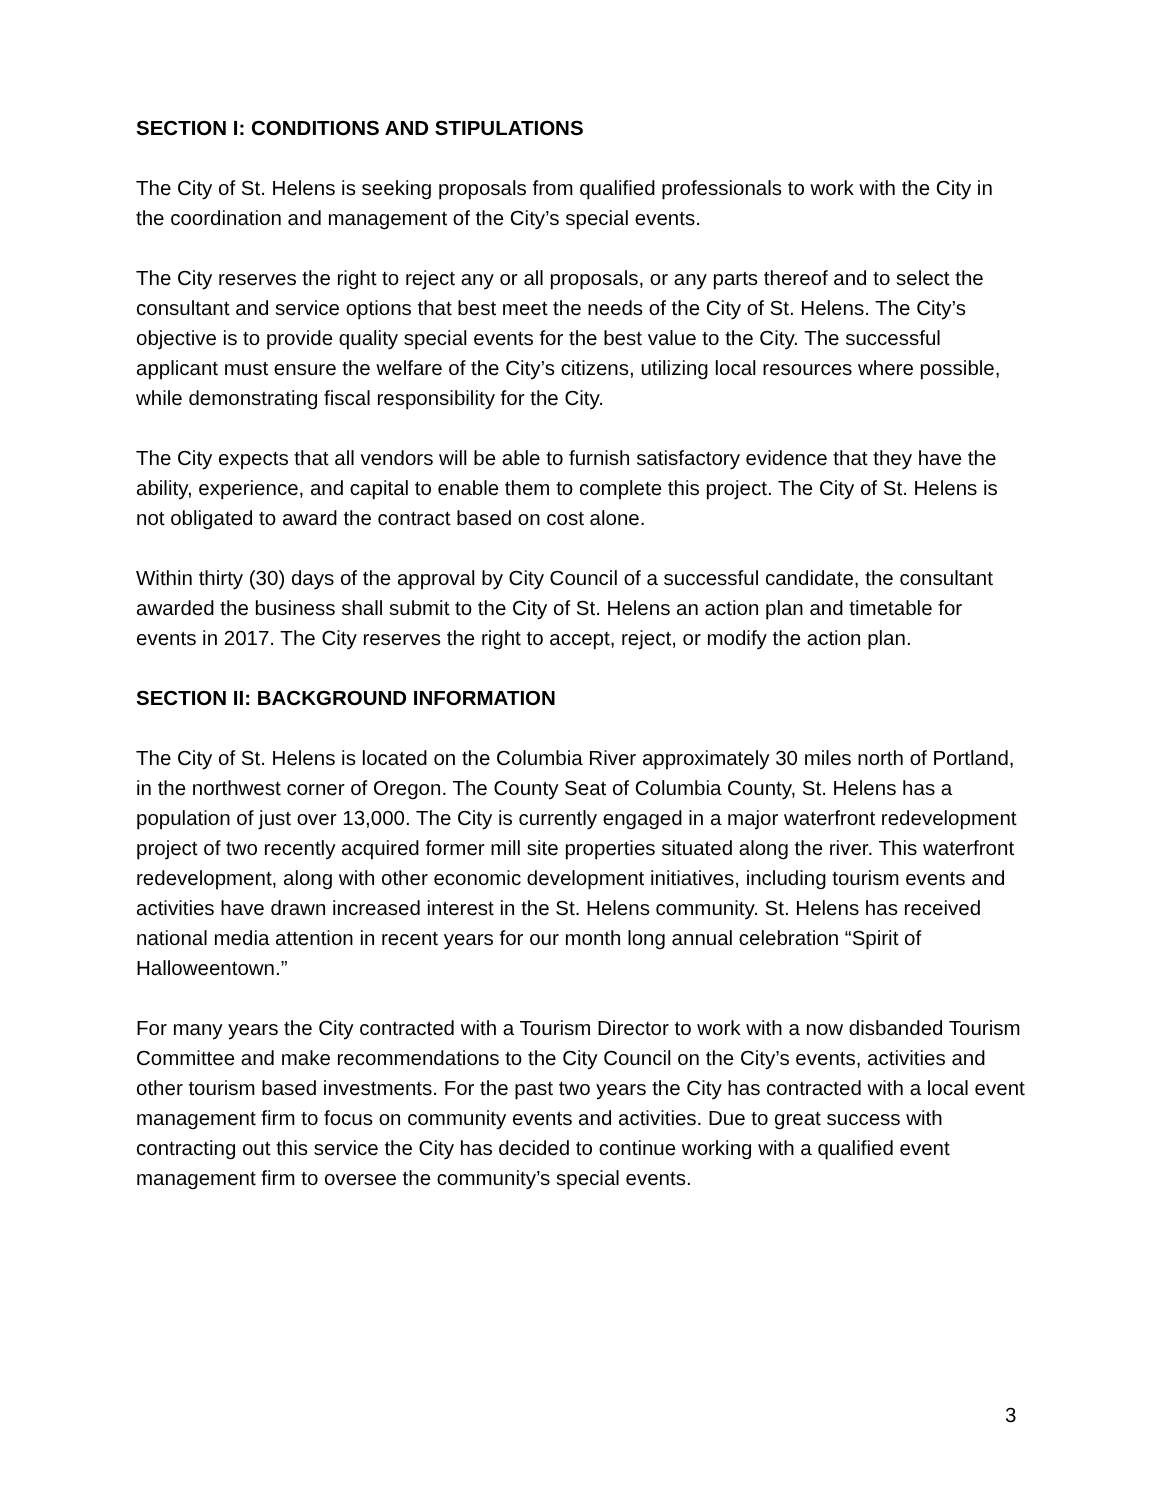SECTION I: CONDITIONS AND STIPULATIONS
The City of St. Helens is seeking proposals from qualified professionals to work with the City in the coordination and management of the City’s special events.
The City reserves the right to reject any or all proposals, or any parts thereof and to select the consultant and service options that best meet the needs of the City of St. Helens. The City’s objective is to provide quality special events for the best value to the City. The successful applicant must ensure the welfare of the City’s citizens, utilizing local resources where possible, while demonstrating fiscal responsibility for the City.
The City expects that all vendors will be able to furnish satisfactory evidence that they have the ability, experience, and capital to enable them to complete this project. The City of St. Helens is not obligated to award the contract based on cost alone.
Within thirty (30) days of the approval by City Council of a successful candidate, the consultant awarded the business shall submit to the City of St. Helens an action plan and timetable for events in 2017. The City reserves the right to accept, reject, or modify the action plan.
SECTION II: BACKGROUND INFORMATION
The City of St. Helens is located on the Columbia River approximately 30 miles north of Portland, in the northwest corner of Oregon. The County Seat of Columbia County, St. Helens has a population of just over 13,000. The City is currently engaged in a major waterfront redevelopment project of two recently acquired former mill site properties situated along the river. This waterfront redevelopment, along with other economic development initiatives, including tourism events and activities have drawn increased interest in the St. Helens community. St. Helens has received national media attention in recent years for our month long annual celebration “Spirit of Halloweentown.”
For many years the City contracted with a Tourism Director to work with a now disbanded Tourism Committee and make recommendations to the City Council on the City’s events, activities and other tourism based investments. For the past two years the City has contracted with a local event management firm to focus on community events and activities. Due to great success with contracting out this service the City has decided to continue working with a qualified event management firm to oversee the community’s special events.
3